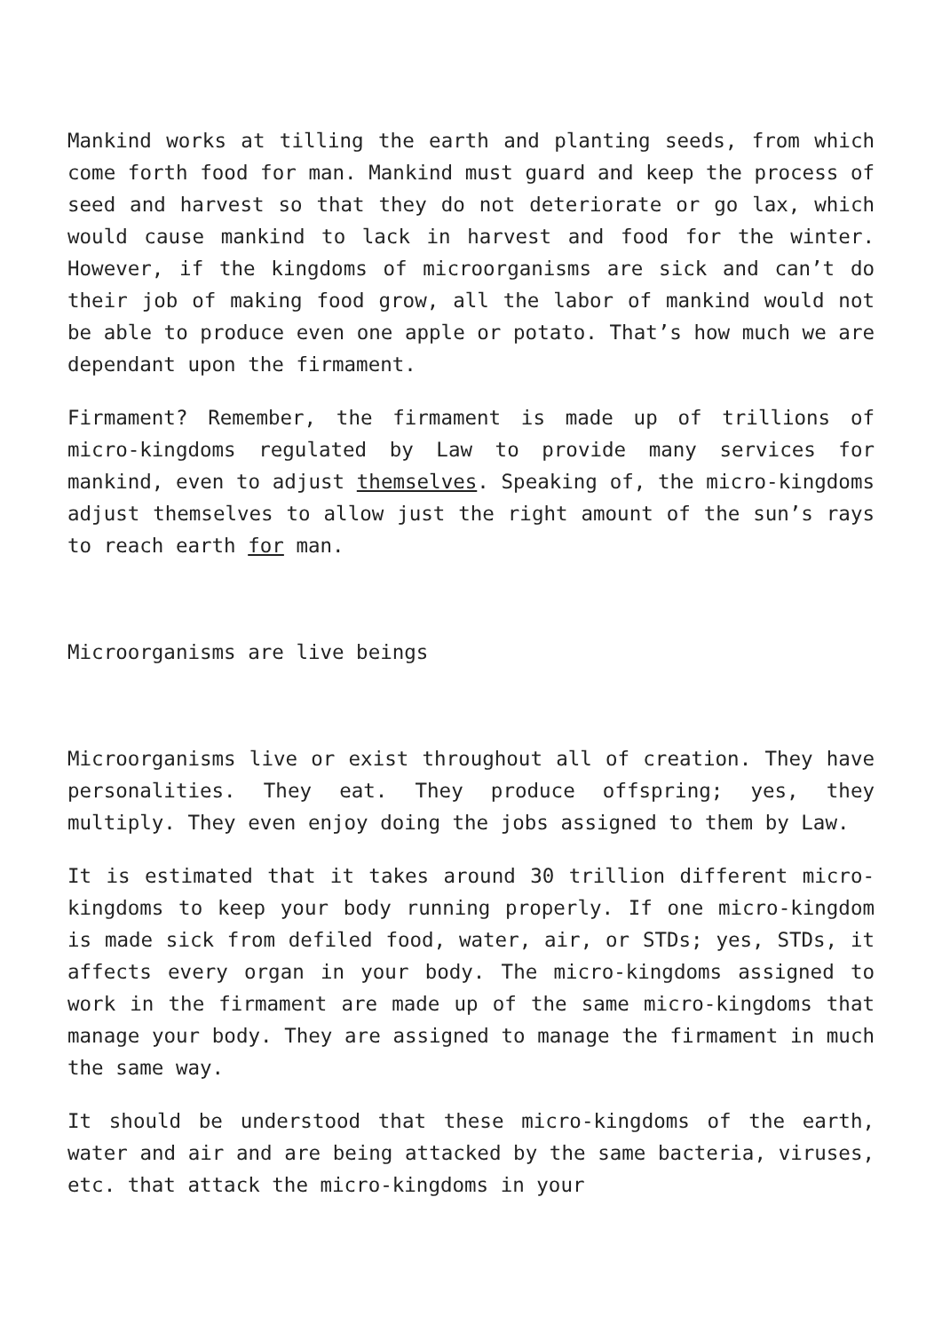Mankind works at tilling the earth and planting seeds, from which come forth food for man. Mankind must guard and keep the process of seed and harvest so that they do not deteriorate or go lax, which would cause mankind to lack in harvest and food for the winter. However, if the kingdoms of microorganisms are sick and can’t do their job of making food grow, all the labor of mankind would not be able to produce even one apple or potato. That’s how much we are dependant upon the firmament.
Firmament? Remember, the firmament is made up of trillions of micro-kingdoms regulated by Law to provide many services for mankind, even to adjust themselves. Speaking of, the micro-kingdoms adjust themselves to allow just the right amount of the sun’s rays to reach earth for man.
Microorganisms are live beings
Microorganisms live or exist throughout all of creation. They have personalities. They eat. They produce offspring; yes, they multiply. They even enjoy doing the jobs assigned to them by Law.
It is estimated that it takes around 30 trillion different micro-kingdoms to keep your body running properly. If one micro-kingdom is made sick from defiled food, water, air, or STDs; yes, STDs, it affects every organ in your body. The micro-kingdoms assigned to work in the firmament are made up of the same micro-kingdoms that manage your body. They are assigned to manage the firmament in much the same way.
It should be understood that these micro-kingdoms of the earth, water and air and are being attacked by the same bacteria, viruses, etc. that attack the micro-kingdoms in your